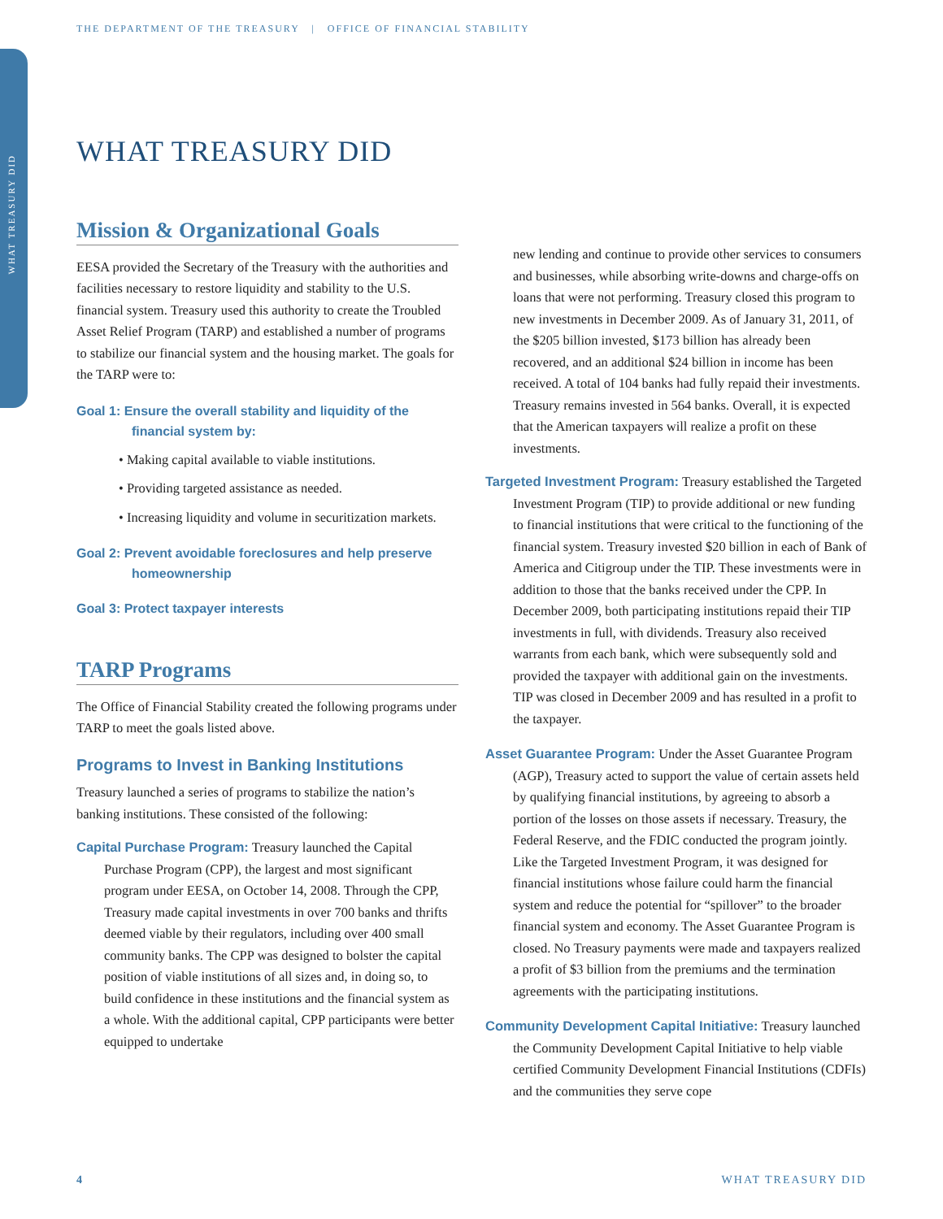WHAT TREASURY DID
THE DEPARTMENT OF THE TREASURY | OFFICE OF FINANCIAL STABILITY
WHAT TREASURY DID
Mission & Organizational Goals
EESA provided the Secretary of the Treasury with the authorities and facilities necessary to restore liquidity and stability to the U.S. financial system. Treasury used this authority to create the Troubled Asset Relief Program (TARP) and established a number of programs to stabilize our financial system and the housing market. The goals for the TARP were to:
Goal 1: Ensure the overall stability and liquidity of the financial system by:
• Making capital available to viable institutions.
• Providing targeted assistance as needed.
• Increasing liquidity and volume in securitization markets.
Goal 2: Prevent avoidable foreclosures and help preserve homeownership
Goal 3: Protect taxpayer interests
TARP Programs
The Office of Financial Stability created the following programs under TARP to meet the goals listed above.
Programs to Invest in Banking Institutions
Treasury launched a series of programs to stabilize the nation’s banking institutions. These consisted of the following:
Capital Purchase Program: Treasury launched the Capital Purchase Program (CPP), the largest and most significant program under EESA, on October 14, 2008. Through the CPP, Treasury made capital investments in over 700 banks and thrifts deemed viable by their regulators, including over 400 small community banks. The CPP was designed to bolster the capital position of viable institutions of all sizes and, in doing so, to build confidence in these institutions and the financial system as a whole. With the additional capital, CPP participants were better equipped to undertake
new lending and continue to provide other services to consumers and businesses, while absorbing write-downs and charge-offs on loans that were not performing. Treasury closed this program to new investments in December 2009. As of January 31, 2011, of the $205 billion invested, $173 billion has already been recovered, and an additional $24 billion in income has been received. A total of 104 banks had fully repaid their investments. Treasury remains invested in 564 banks. Overall, it is expected that the American taxpayers will realize a profit on these investments.
Targeted Investment Program: Treasury established the Targeted Investment Program (TIP) to provide additional or new funding to financial institutions that were critical to the functioning of the financial system. Treasury invested $20 billion in each of Bank of America and Citigroup under the TIP. These investments were in addition to those that the banks received under the CPP. In December 2009, both participating institutions repaid their TIP investments in full, with dividends. Treasury also received warrants from each bank, which were subsequently sold and provided the taxpayer with additional gain on the investments. TIP was closed in December 2009 and has resulted in a profit to the taxpayer.
Asset Guarantee Program: Under the Asset Guarantee Program (AGP), Treasury acted to support the value of certain assets held by qualifying financial institutions, by agreeing to absorb a portion of the losses on those assets if necessary. Treasury, the Federal Reserve, and the FDIC conducted the program jointly. Like the Targeted Investment Program, it was designed for financial institutions whose failure could harm the financial system and reduce the potential for “spillover” to the broader financial system and economy. The Asset Guarantee Program is closed. No Treasury payments were made and taxpayers realized a profit of $3 billion from the premiums and the termination agreements with the participating institutions.
Community Development Capital Initiative: Treasury launched the Community Development Capital Initiative to help viable certified Community Development Financial Institutions (CDFIs) and the communities they serve cope
4 WHAT TREASURY DID